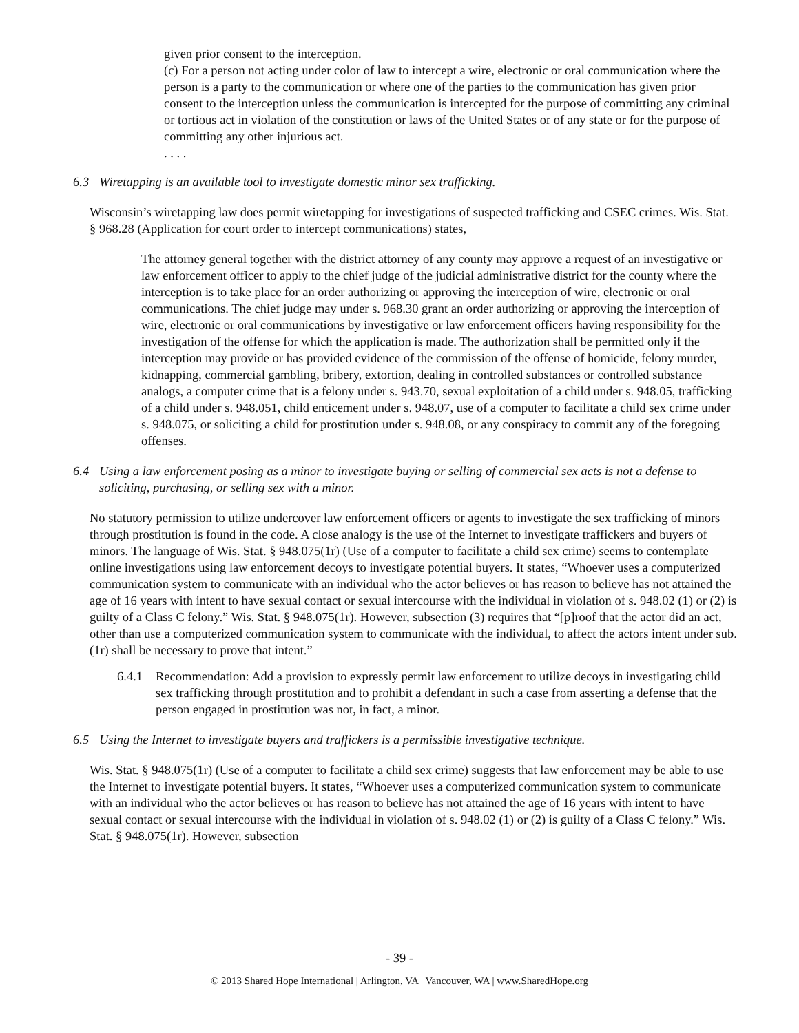given prior consent to the interception.
(c) For a person not acting under color of law to intercept a wire, electronic or oral communication where the person is a party to the communication or where one of the parties to the communication has given prior consent to the interception unless the communication is intercepted for the purpose of committing any criminal or tortious act in violation of the constitution or laws of the United States or of any state or for the purpose of committing any other injurious act.
. . . .
6.3 Wiretapping is an available tool to investigate domestic minor sex trafficking.
Wisconsin’s wiretapping law does permit wiretapping for investigations of suspected trafficking and CSEC crimes. Wis. Stat. § 968.28 (Application for court order to intercept communications) states,
The attorney general together with the district attorney of any county may approve a request of an investigative or law enforcement officer to apply to the chief judge of the judicial administrative district for the county where the interception is to take place for an order authorizing or approving the interception of wire, electronic or oral communications. The chief judge may under s. 968.30 grant an order authorizing or approving the interception of wire, electronic or oral communications by investigative or law enforcement officers having responsibility for the investigation of the offense for which the application is made. The authorization shall be permitted only if the interception may provide or has provided evidence of the commission of the offense of homicide, felony murder, kidnapping, commercial gambling, bribery, extortion, dealing in controlled substances or controlled substance analogs, a computer crime that is a felony under s. 943.70, sexual exploitation of a child under s. 948.05, trafficking of a child under s. 948.051, child enticement under s. 948.07, use of a computer to facilitate a child sex crime under s. 948.075, or soliciting a child for prostitution under s. 948.08, or any conspiracy to commit any of the foregoing offenses.
6.4 Using a law enforcement posing as a minor to investigate buying or selling of commercial sex acts is not a defense to soliciting, purchasing, or selling sex with a minor.
No statutory permission to utilize undercover law enforcement officers or agents to investigate the sex trafficking of minors through prostitution is found in the code. A close analogy is the use of the Internet to investigate traffickers and buyers of minors. The language of Wis. Stat. § 948.075(1r) (Use of a computer to facilitate a child sex crime) seems to contemplate online investigations using law enforcement decoys to investigate potential buyers. It states, “Whoever uses a computerized communication system to communicate with an individual who the actor believes or has reason to believe has not attained the age of 16 years with intent to have sexual contact or sexual intercourse with the individual in violation of s. 948.02 (1) or (2) is guilty of a Class C felony.” Wis. Stat. § 948.075(1r). However, subsection (3) requires that “[p]roof that the actor did an act, other than use a computerized communication system to communicate with the individual, to affect the actors intent under sub. (1r) shall be necessary to prove that intent.”
6.4.1 Recommendation: Add a provision to expressly permit law enforcement to utilize decoys in investigating child sex trafficking through prostitution and to prohibit a defendant in such a case from asserting a defense that the person engaged in prostitution was not, in fact, a minor.
6.5 Using the Internet to investigate buyers and traffickers is a permissible investigative technique.
Wis. Stat. § 948.075(1r) (Use of a computer to facilitate a child sex crime) suggests that law enforcement may be able to use the Internet to investigate potential buyers. It states, “Whoever uses a computerized communication system to communicate with an individual who the actor believes or has reason to believe has not attained the age of 16 years with intent to have sexual contact or sexual intercourse with the individual in violation of s. 948.02 (1) or (2) is guilty of a Class C felony.” Wis. Stat. § 948.075(1r). However, subsection
- 39 -
© 2013 Shared Hope International | Arlington, VA | Vancouver, WA | www.SharedHope.org